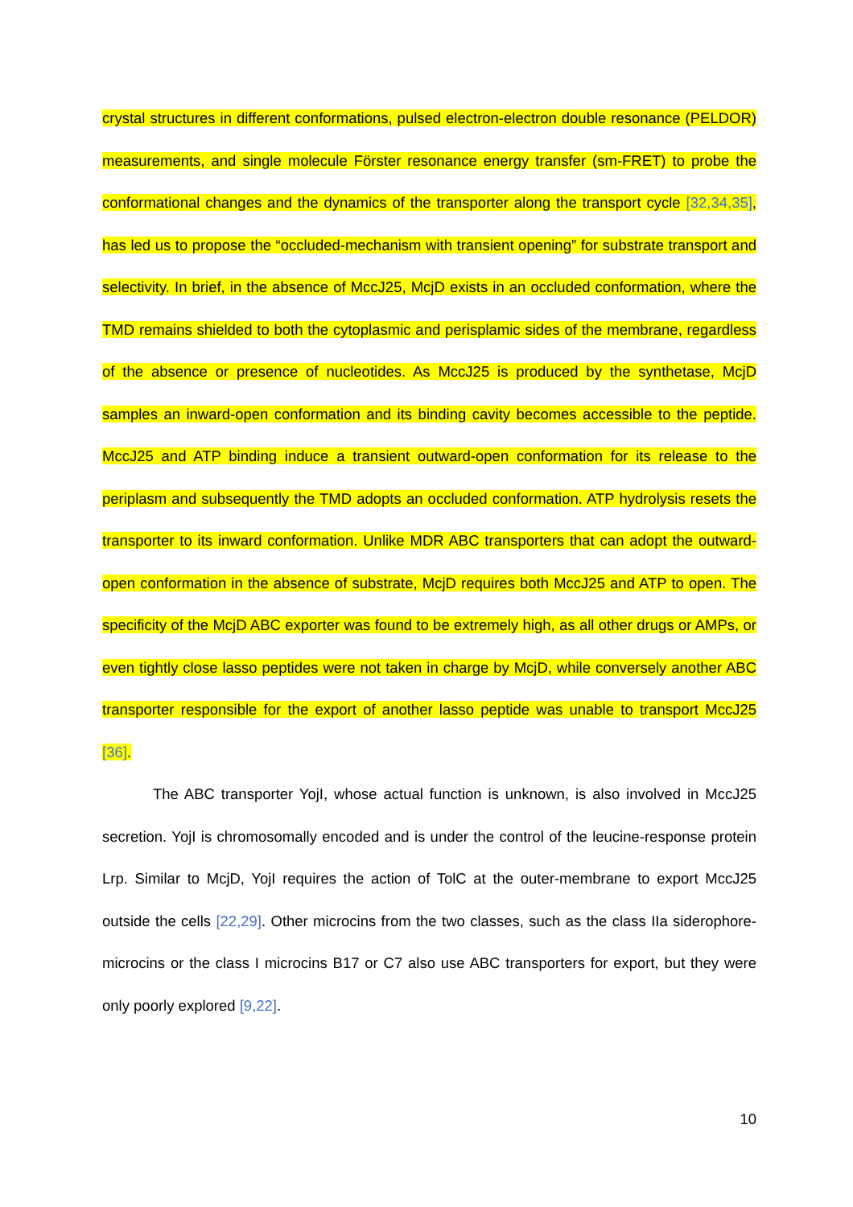crystal structures in different conformations, pulsed electron-electron double resonance (PELDOR) measurements, and single molecule Förster resonance energy transfer (sm-FRET) to probe the conformational changes and the dynamics of the transporter along the transport cycle [32,34,35], has led us to propose the “occluded-mechanism with transient opening” for substrate transport and selectivity. In brief, in the absence of MccJ25, McjD exists in an occluded conformation, where the TMD remains shielded to both the cytoplasmic and perisplamic sides of the membrane, regardless of the absence or presence of nucleotides. As MccJ25 is produced by the synthetase, McjD samples an inward-open conformation and its binding cavity becomes accessible to the peptide. MccJ25 and ATP binding induce a transient outward-open conformation for its release to the periplasm and subsequently the TMD adopts an occluded conformation. ATP hydrolysis resets the transporter to its inward conformation. Unlike MDR ABC transporters that can adopt the outward-open conformation in the absence of substrate, McjD requires both MccJ25 and ATP to open. The specificity of the McjD ABC exporter was found to be extremely high, as all other drugs or AMPs, or even tightly close lasso peptides were not taken in charge by McjD, while conversely another ABC transporter responsible for the export of another lasso peptide was unable to transport MccJ25 [36].
The ABC transporter YojI, whose actual function is unknown, is also involved in MccJ25 secretion. YojI is chromosomally encoded and is under the control of the leucine-response protein Lrp. Similar to McjD, YojI requires the action of TolC at the outer-membrane to export MccJ25 outside the cells [22,29]. Other microcins from the two classes, such as the class IIa siderophore-microcins or the class I microcins B17 or C7 also use ABC transporters for export, but they were only poorly explored [9,22].
10